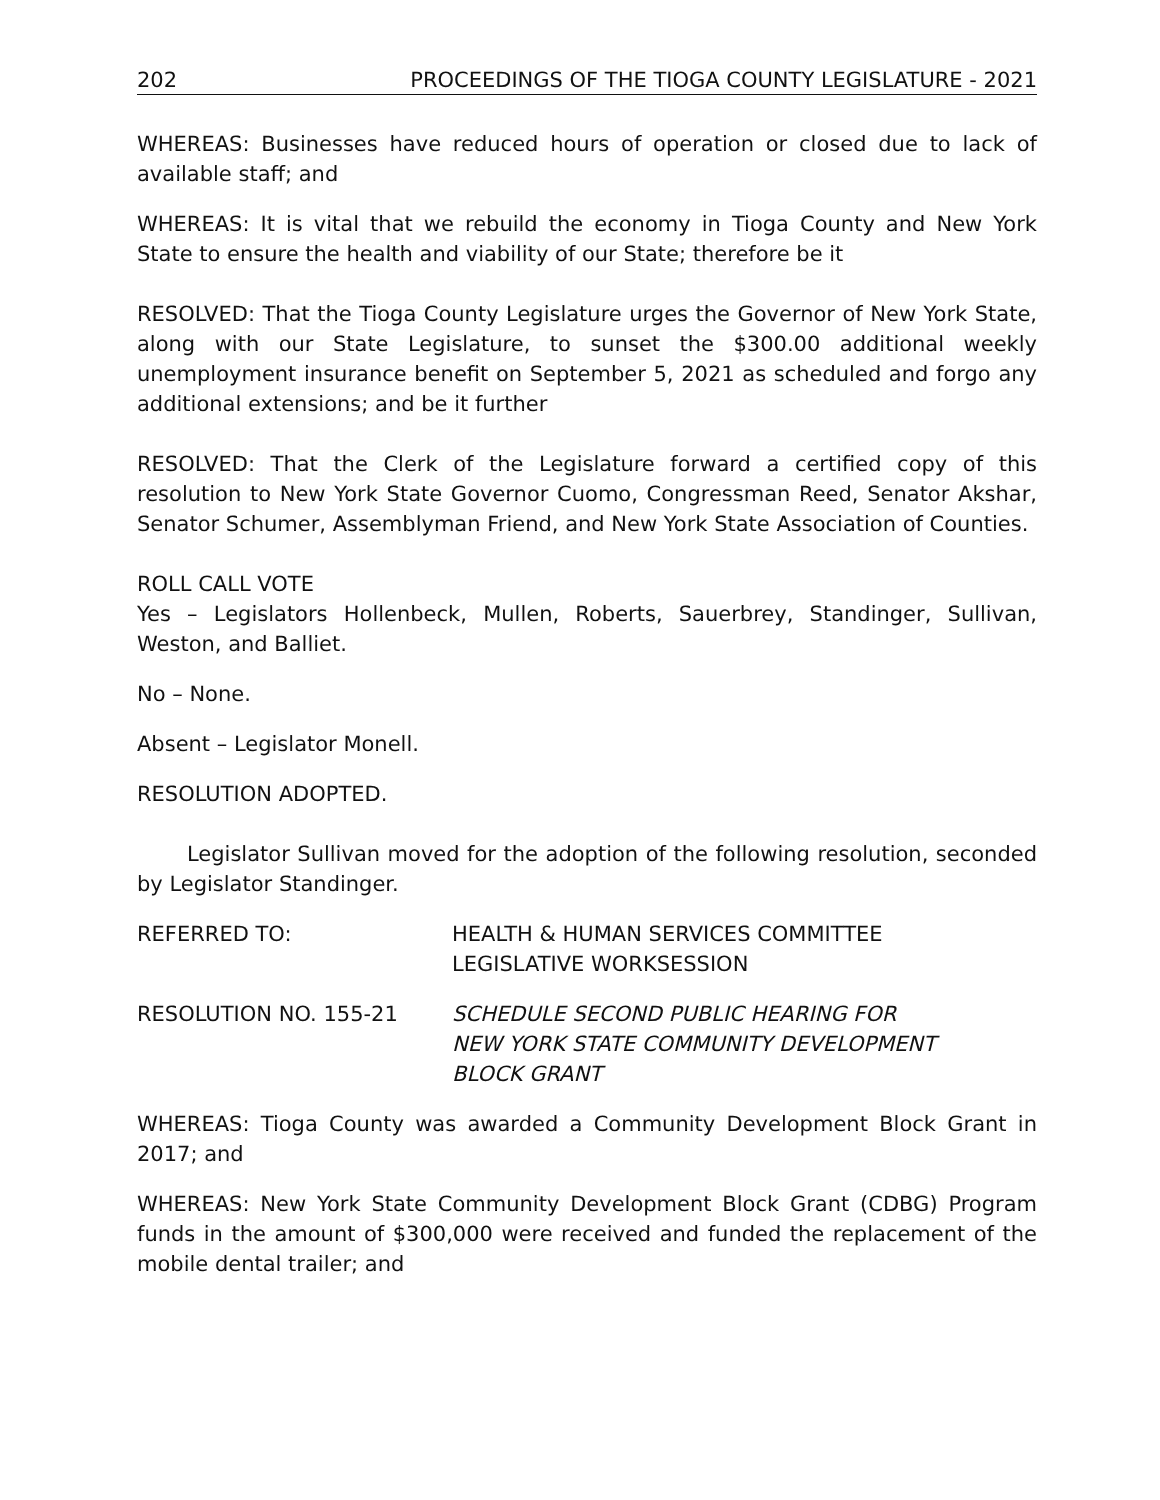202 PROCEEDINGS OF THE TIOGA COUNTY LEGISLATURE - 2021
WHEREAS: Businesses have reduced hours of operation or closed due to lack of available staff; and
WHEREAS: It is vital that we rebuild the economy in Tioga County and New York State to ensure the health and viability of our State; therefore be it
RESOLVED: That the Tioga County Legislature urges the Governor of New York State, along with our State Legislature, to sunset the $300.00 additional weekly unemployment insurance benefit on September 5, 2021 as scheduled and forgo any additional extensions; and be it further
RESOLVED: That the Clerk of the Legislature forward a certified copy of this resolution to New York State Governor Cuomo, Congressman Reed, Senator Akshar, Senator Schumer, Assemblyman Friend, and New York State Association of Counties.
ROLL CALL VOTE
Yes – Legislators Hollenbeck, Mullen, Roberts, Sauerbrey, Standinger, Sullivan, Weston, and Balliet.
No – None.
Absent – Legislator Monell.
RESOLUTION ADOPTED.
Legislator Sullivan moved for the adoption of the following resolution, seconded by Legislator Standinger.
REFERRED TO: HEALTH & HUMAN SERVICES COMMITTEE
LEGISLATIVE WORKSESSION
RESOLUTION NO. 155-21 SCHEDULE SECOND PUBLIC HEARING FOR
NEW YORK STATE COMMUNITY DEVELOPMENT
BLOCK GRANT
WHEREAS: Tioga County was awarded a Community Development Block Grant in 2017; and
WHEREAS: New York State Community Development Block Grant (CDBG) Program funds in the amount of $300,000 were received and funded the replacement of the mobile dental trailer; and